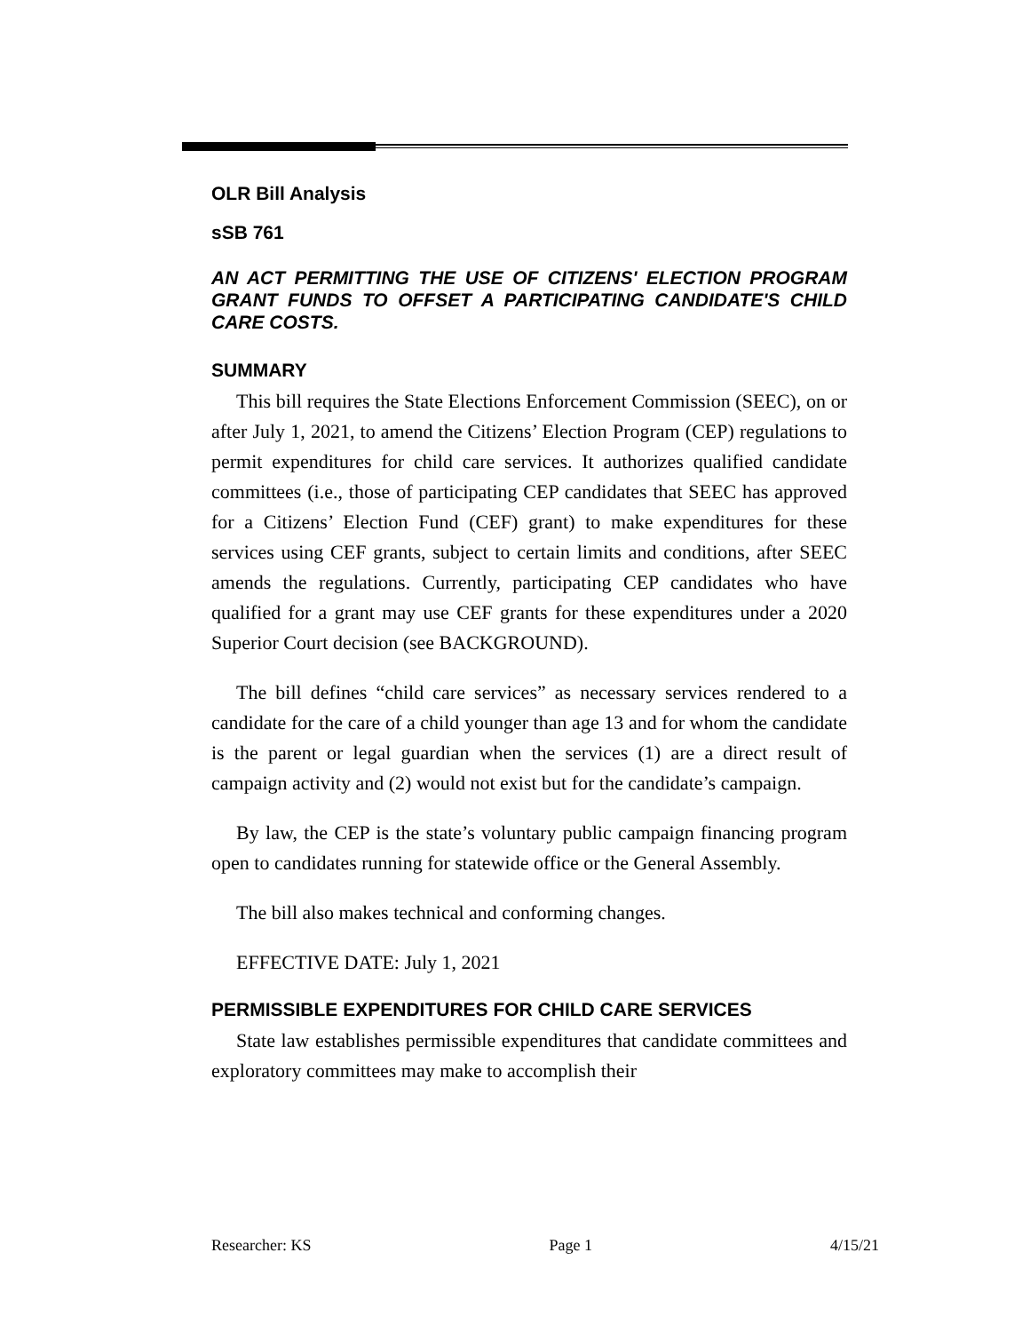OLR Bill Analysis
sSB 761
AN ACT PERMITTING THE USE OF CITIZENS' ELECTION PROGRAM GRANT FUNDS TO OFFSET A PARTICIPATING CANDIDATE'S CHILD CARE COSTS.
SUMMARY
This bill requires the State Elections Enforcement Commission (SEEC), on or after July 1, 2021, to amend the Citizens’ Election Program (CEP) regulations to permit expenditures for child care services. It authorizes qualified candidate committees (i.e., those of participating CEP candidates that SEEC has approved for a Citizens’ Election Fund (CEF) grant) to make expenditures for these services using CEF grants, subject to certain limits and conditions, after SEEC amends the regulations. Currently, participating CEP candidates who have qualified for a grant may use CEF grants for these expenditures under a 2020 Superior Court decision (see BACKGROUND).
The bill defines “child care services” as necessary services rendered to a candidate for the care of a child younger than age 13 and for whom the candidate is the parent or legal guardian when the services (1) are a direct result of campaign activity and (2) would not exist but for the candidate’s campaign.
By law, the CEP is the state’s voluntary public campaign financing program open to candidates running for statewide office or the General Assembly.
The bill also makes technical and conforming changes.
EFFECTIVE DATE: July 1, 2021
PERMISSIBLE EXPENDITURES FOR CHILD CARE SERVICES
State law establishes permissible expenditures that candidate committees and exploratory committees may make to accomplish their
Researcher: KS Page 1 4/15/21